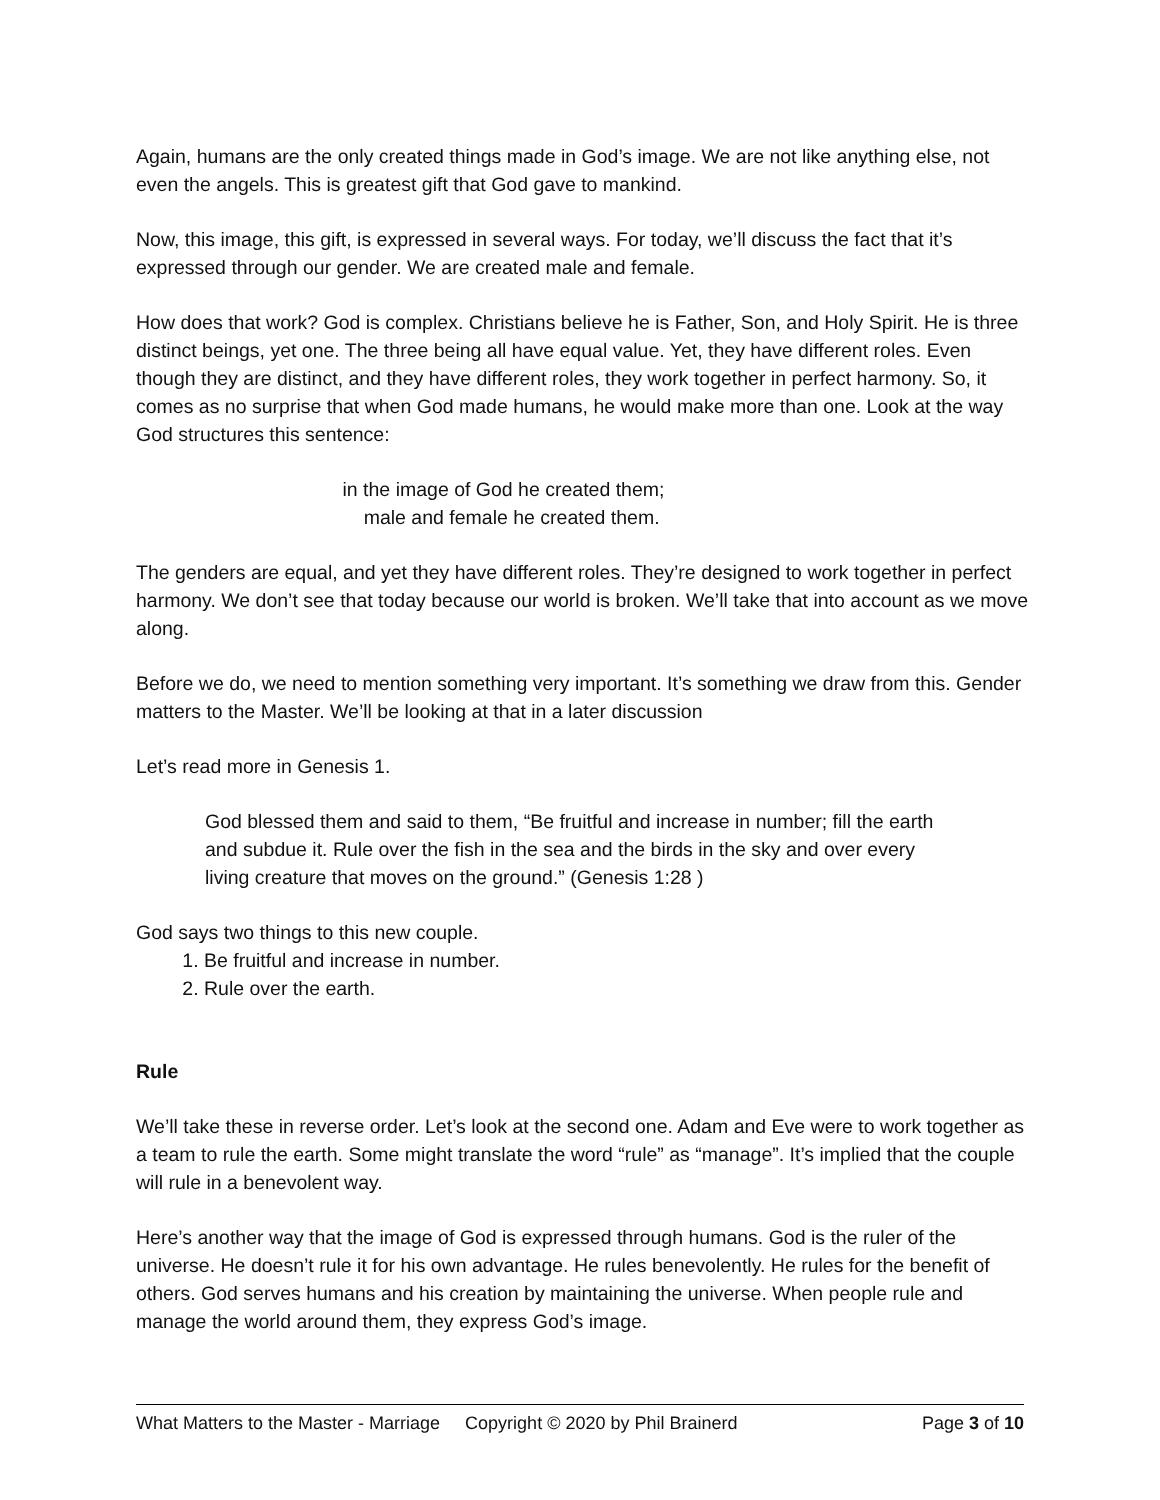Again, humans are the only created things made in God’s image. We are not like anything else, not even the angels. This is greatest gift that God gave to mankind.
Now, this image, this gift, is expressed in several ways. For today, we’ll discuss the fact that it’s expressed through our gender. We are created male and female.
How does that work? God is complex. Christians believe he is Father, Son, and Holy Spirit. He is three distinct beings, yet one. The three being all have equal value. Yet, they have different roles. Even though they are distinct, and they have different roles, they work together in perfect harmony. So, it comes as no surprise that when God made humans, he would make more than one. Look at the way God structures this sentence:
in the image of God he created them;
male and female he created them.
The genders are equal, and yet they have different roles. They’re designed to work together in perfect harmony. We don’t see that today because our world is broken. We’ll take that into account as we move along.
Before we do, we need to mention something very important. It’s something we draw from this. Gender matters to the Master. We’ll be looking at that in a later discussion
Let’s read more in Genesis 1.
God blessed them and said to them, “Be fruitful and increase in number; fill the earth and subdue it. Rule over the fish in the sea and the birds in the sky and over every living creature that moves on the ground.” (Genesis 1:28 )
God says two things to this new couple.
1. Be fruitful and increase in number.
2. Rule over the earth.
Rule
We’ll take these in reverse order. Let’s look at the second one. Adam and Eve were to work together as a team to rule the earth. Some might translate the word “rule” as “manage”. It’s implied that the couple will rule in a benevolent way.
Here’s another way that the image of God is expressed through humans. God is the ruler of the universe. He doesn’t rule it for his own advantage. He rules benevolently. He rules for the benefit of others. God serves humans and his creation by maintaining the universe. When people rule and manage the world around them, they express God’s image.
What Matters to the Master - Marriage Copyright © 2020 by Phil Brainerd Page 3 of 10